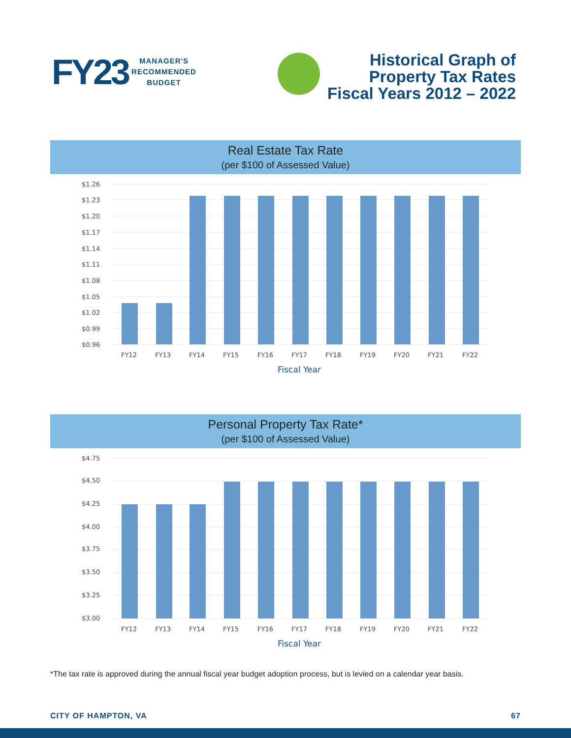FY23
MANAGER'S
RECOMMENDED
BUDGET
Historical Graph of
Property Tax Rates
Fiscal Years 2012 – 2022
Real Estate Tax Rate
(per $100 of Assessed Value)
$1.26
$1.23
$1.20
$1.17
$1.14
$1.11
$1.08
$1.05
$1.02
$0.99
$0.96
FY12
FY13
FY14
FY15
FY16
FY17
FY18
FY19
FY20
FY21
FY22
Fiscal Year
Personal Property Tax Rate*
(per $100 of Assessed Value)
$4.75
$4.50
$4.25
$4.00
$3.75
$3.50
$3.25
$3.00
FY12
FY13
FY14
FY15
FY16
FY17
FY18
FY19
FY20
FY21
FY22
Fiscal Year
*The tax rate is approved during the annual fiscal year budget adoption process, but is levied on a calendar year basis.
CITY OF HAMPTON, VA 67